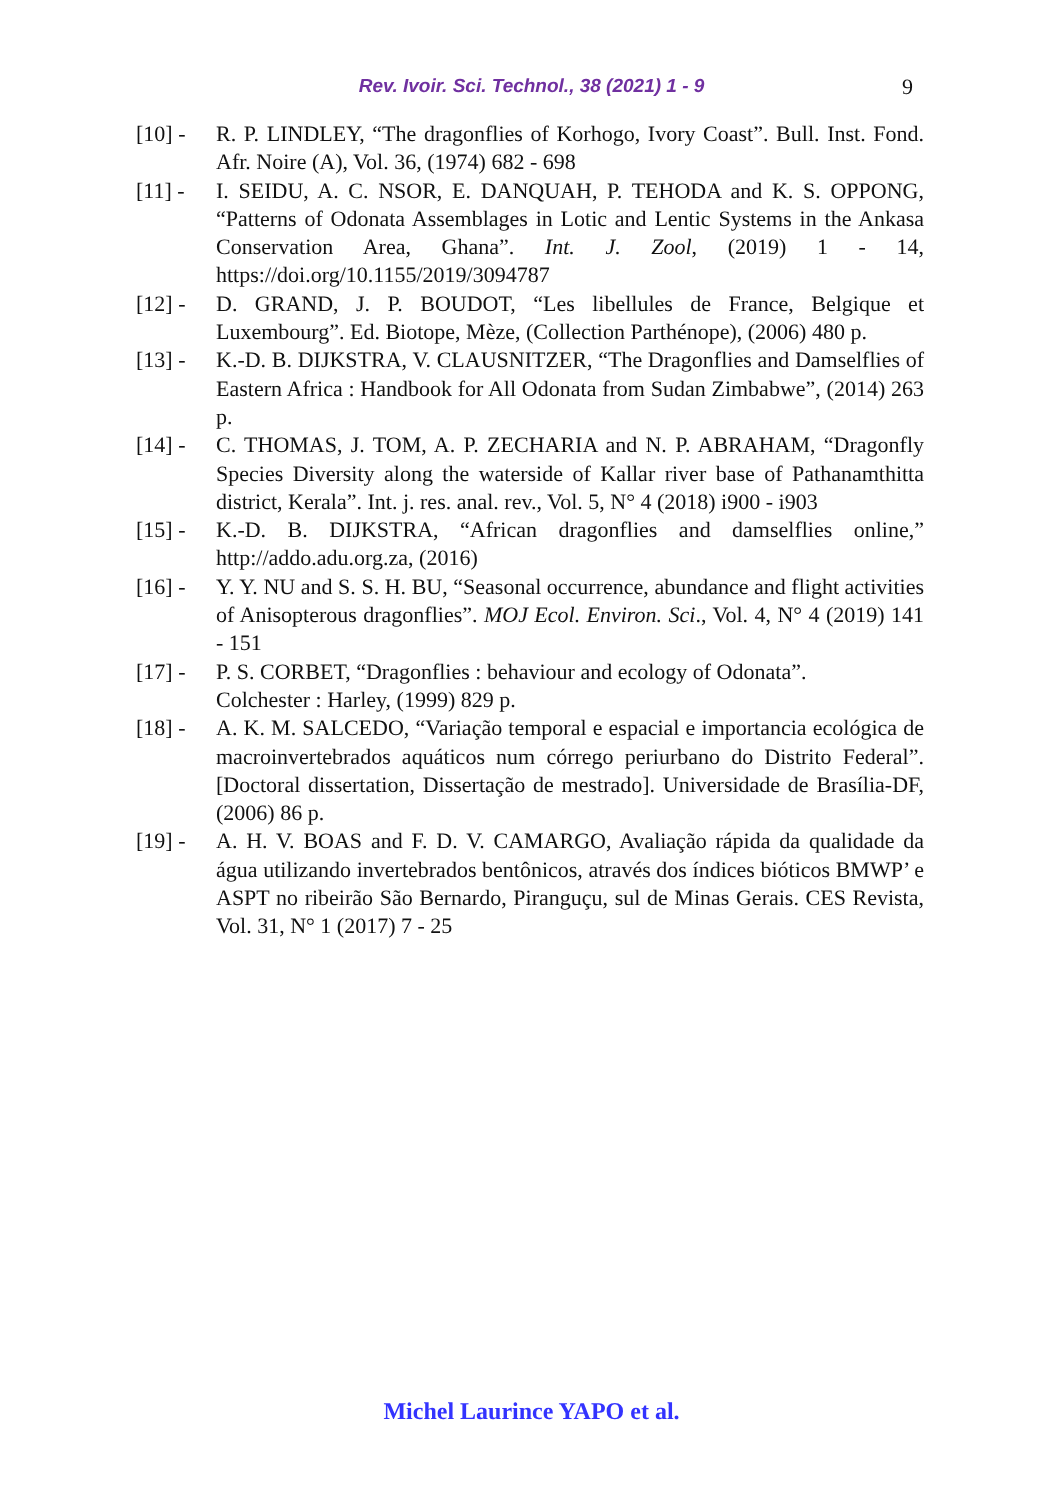Rev. Ivoir. Sci. Technol., 38 (2021) 1 - 9
9
[10] - R. P. LINDLEY, “The dragonflies of Korhogo, Ivory Coast”. Bull. Inst. Fond. Afr. Noire (A), Vol. 36, (1974) 682 - 698
[11] - I. SEIDU, A. C. NSOR, E. DANQUAH, P. TEHODA and K. S. OPPONG, “Patterns of Odonata Assemblages in Lotic and Lentic Systems in the Ankasa Conservation Area, Ghana”. Int. J. Zool, (2019) 1 - 14, https://doi.org/10.1155/2019/3094787
[12] - D. GRAND, J. P. BOUDOT, “Les libellules de France, Belgique et Luxembourg”. Ed. Biotope, Mèze, (Collection Parthénope), (2006) 480 p.
[13] - K.-D. B. DIJKSTRA, V. CLAUSNITZER, “The Dragonflies and Damselflies of Eastern Africa : Handbook for All Odonata from Sudan Zimbabwe”, (2014) 263 p.
[14] - C. THOMAS, J. TOM, A. P. ZECHARIA and N. P. ABRAHAM, “Dragonfly Species Diversity along the waterside of Kallar river base of Pathanamthitta district, Kerala”. Int. j. res. anal. rev., Vol. 5, N° 4 (2018) i900 - i903
[15] - K.-D. B. DIJKSTRA, “African dragonflies and damselflies online,” http://addo.adu.org.za, (2016)
[16] - Y. Y. NU and S. S. H. BU, “Seasonal occurrence, abundance and flight activities of Anisopterous dragonflies”. MOJ Ecol. Environ. Sci., Vol. 4, N° 4 (2019) 141 - 151
[17] - P. S. CORBET, “Dragonflies : behaviour and ecology of Odonata”.
Colchester : Harley, (1999) 829 p.
[18] - A. K. M. SALCEDO, “Variação temporal e espacial e importancia ecológica de macroinvertebrados aquáticos num córrego periurbano do Distrito Federal”. [Doctoral dissertation, Dissertação de mestrado]. Universidade de Brasília-DF, (2006) 86 p.
[19] - A. H. V. BOAS and F. D. V. CAMARGO, Avaliação rápida da qualidade da água utilizando invertebrados bentônicos, através dos índices bióticos BMWP’ e ASPT no ribeirão São Bernardo, Piranguçu, sul de Minas Gerais. CES Revista, Vol. 31, N° 1 (2017) 7 - 25
Michel Laurince YAPO et al.